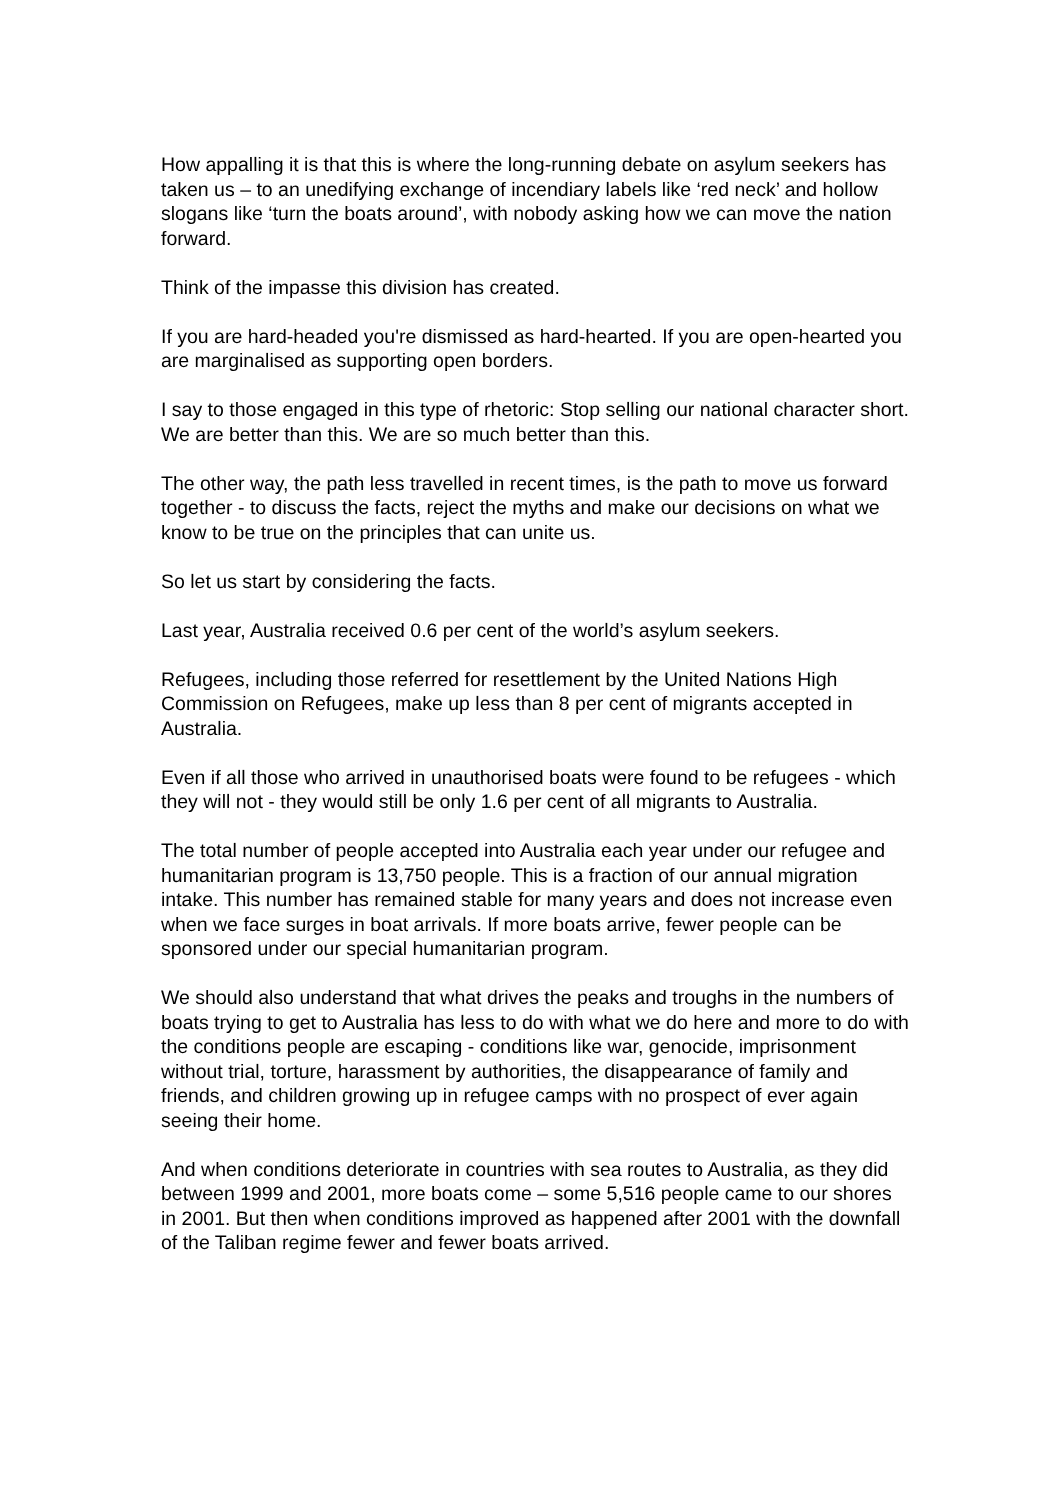How appalling it is that this is where the long-running debate on asylum seekers has taken us – to an unedifying exchange of incendiary labels like ‘red neck’ and hollow slogans like ‘turn the boats around’, with nobody asking how we can move the nation forward.
Think of the impasse this division has created.
If you are hard-headed you're dismissed as hard-hearted. If you are open-hearted you are marginalised as supporting open borders.
I say to those engaged in this type of rhetoric: Stop selling our national character short. We are better than this. We are so much better than this.
The other way, the path less travelled in recent times, is the path to move us forward together - to discuss the facts, reject the myths and make our decisions on what we know to be true on the principles that can unite us.
So let us start by considering the facts.
Last year, Australia received 0.6 per cent of the world’s asylum seekers.
Refugees, including those referred for resettlement by the United Nations High Commission on Refugees, make up less than 8 per cent of migrants accepted in Australia.
Even if all those who arrived in unauthorised boats were found to be refugees - which they will not - they would still be only 1.6 per cent of all migrants to Australia.
The total number of people accepted into Australia each year under our refugee and humanitarian program is 13,750 people. This is a fraction of our annual migration intake. This number has remained stable for many years and does not increase even when we face surges in boat arrivals. If more boats arrive, fewer people can be sponsored under our special humanitarian program.
We should also understand that what drives the peaks and troughs in the numbers of boats trying to get to Australia has less to do with what we do here and more to do with the conditions people are escaping - conditions like war, genocide, imprisonment without trial, torture, harassment by authorities, the disappearance of family and friends, and children growing up in refugee camps with no prospect of ever again seeing their home.
And when conditions deteriorate in countries with sea routes to Australia, as they did between 1999 and 2001, more boats come – some 5,516 people came to our shores in 2001. But then when conditions improved as happened after 2001 with the downfall of the Taliban regime fewer and fewer boats arrived.